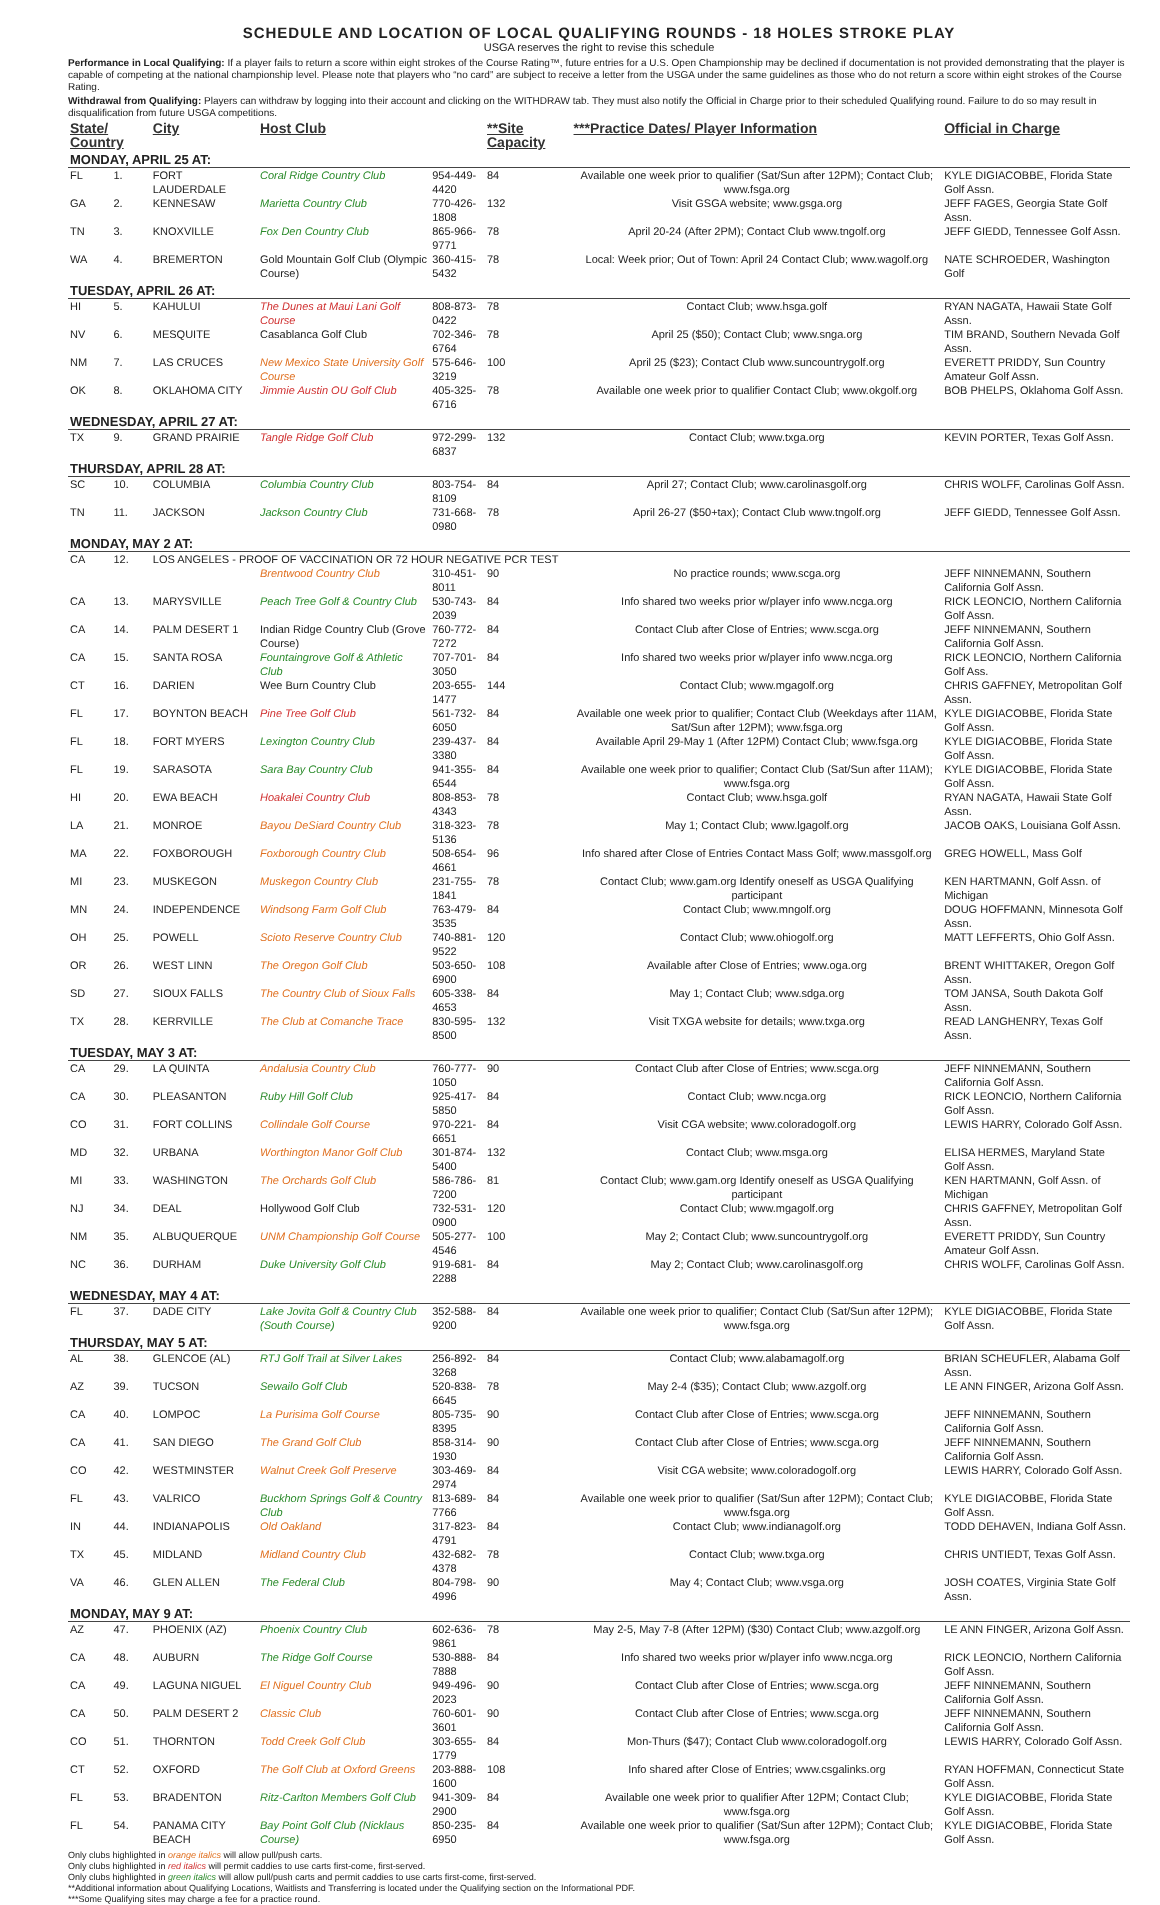SCHEDULE AND LOCATION OF LOCAL QUALIFYING ROUNDS - 18 HOLES STROKE PLAY
USGA reserves the right to revise this schedule
Performance in Local Qualifying: If a player fails to return a score within eight strokes of the Course Rating™, future entries for a U.S. Open Championship may be declined if documentation is not provided demonstrating that the player is capable of competing at the national championship level. Please note that players who “no card” are subject to receive a letter from the USGA under the same guidelines as those who do not return a score within eight strokes of the Course Rating.
Withdrawal from Qualifying: Players can withdraw by logging into their account and clicking on the WITHDRAW tab. They must also notify the Official in Charge prior to their scheduled Qualifying round. Failure to do so may result in disqualification from future USGA competitions.
| State/ Country | | City | Host Club | | **Site Capacity | ***Practice Dates/ Player Information | Official in Charge |
| --- | --- | --- | --- | --- | --- | --- | --- |
| MONDAY, APRIL 25 AT: | | | | | | | |
| FL | 1. | FORT LAUDERDALE | Coral Ridge Country Club | 954-449-4420 | 84 | Available one week prior to qualifier (Sat/Sun after 12PM); Contact Club; www.fsga.org | KYLE DIGIACOBBE, Florida State Golf Assn. |
| GA | 2. | KENNESAW | Marietta Country Club | 770-426-1808 | 132 | Visit GSGA website; www.gsga.org | JEFF FAGES, Georgia State Golf Assn. |
| TN | 3. | KNOXVILLE | Fox Den Country Club | 865-966-9771 | 78 | April 20-24 (After 2PM); Contact Club www.tngolf.org | JEFF GIEDD, Tennessee Golf Assn. |
| WA | 4. | BREMERTON | Gold Mountain Golf Club (Olympic Course) | 360-415-5432 | 78 | Local: Week prior; Out of Town: April 24 Contact Club; www.wagolf.org | NATE SCHROEDER, Washington Golf |
| TUESDAY, APRIL 26 AT: | | | | | | | |
| HI | 5. | KAHULUI | The Dunes at Maui Lani Golf Course | 808-873-0422 | 78 | Contact Club; www.hsga.golf | RYAN NAGATA, Hawaii State Golf Assn. |
| NV | 6. | MESQUITE | Casablanca Golf Club | 702-346-6764 | 78 | April 25 ($50); Contact Club; www.snga.org | TIM BRAND, Southern Nevada Golf Assn. |
| NM | 7. | LAS CRUCES | New Mexico State University Golf Course | 575-646-3219 | 100 | April 25 ($23); Contact Club www.suncountrygolf.org | EVERETT PRIDDY, Sun Country Amateur Golf Assn. |
| OK | 8. | OKLAHOMA CITY | Jimmie Austin OU Golf Club | 405-325-6716 | 78 | Available one week prior to qualifier Contact Club; www.okgolf.org | BOB PHELPS, Oklahoma Golf Assn. |
| WEDNESDAY, APRIL 27 AT: | | | | | | | |
| TX | 9. | GRAND PRAIRIE | Tangle Ridge Golf Club | 972-299-6837 | 132 | Contact Club; www.txga.org | KEVIN PORTER, Texas Golf Assn. |
| THURSDAY, APRIL 28 AT: | | | | | | | |
| SC | 10. | COLUMBIA | Columbia Country Club | 803-754-8109 | 84 | April 27; Contact Club; www.carolinasgolf.org | CHRIS WOLFF, Carolinas Golf Assn. |
| TN | 11. | JACKSON | Jackson Country Club | 731-668-0980 | 78 | April 26-27 ($50+tax); Contact Club www.tngolf.org | JEFF GIEDD, Tennessee Golf Assn. |
| MONDAY, MAY 2 AT: | | | | | | | |
| CA | 12. | LOS ANGELES - PROOF OF VACCINATION OR 72 HOUR NEGATIVE PCR TEST | | | | | |
| | | | Brentwood Country Club | 310-451-8011 | 90 | No practice rounds; www.scga.org | JEFF NINNEMANN, Southern California Golf Assn. |
| CA | 13. | MARYSVILLE | Peach Tree Golf & Country Club | 530-743-2039 | 84 | Info shared two weeks prior w/player info www.ncga.org | RICK LEONCIO, Northern California Golf Assn. |
| CA | 14. | PALM DESERT 1 | Indian Ridge Country Club (Grove Course) | 760-772-7272 | 84 | Contact Club after Close of Entries; www.scga.org | JEFF NINNEMANN, Southern California Golf Assn. |
| CA | 15. | SANTA ROSA | Fountaingrove Golf & Athletic Club | 707-701-3050 | 84 | Info shared two weeks prior w/player info www.ncga.org | RICK LEONCIO, Northern California Golf Ass. |
| CT | 16. | DARIEN | Wee Burn Country Club | 203-655-1477 | 144 | Contact Club; www.mgagolf.org | CHRIS GAFFNEY, Metropolitan Golf Assn. |
| FL | 17. | BOYNTON BEACH | Pine Tree Golf Club | 561-732-6050 | 84 | Available one week prior to qualifier; Contact Club (Weekdays after 11AM, Sat/Sun after 12PM); www.fsga.org | KYLE DIGIACOBBE, Florida State Golf Assn. |
| FL | 18. | FORT MYERS | Lexington Country Club | 239-437-3380 | 84 | Available April 29-May 1 (After 12PM) Contact Club; www.fsga.org | KYLE DIGIACOBBE, Florida State Golf Assn. |
| FL | 19. | SARASOTA | Sara Bay Country Club | 941-355-6544 | 84 | Available one week prior to qualifier; Contact Club (Sat/Sun after 11AM); www.fsga.org | KYLE DIGIACOBBE, Florida State Golf Assn. |
| HI | 20. | EWA BEACH | Hoakalei Country Club | 808-853-4343 | 78 | Contact Club; www.hsga.golf | RYAN NAGATA, Hawaii State Golf Assn. |
| LA | 21. | MONROE | Bayou DeSiard Country Club | 318-323-5136 | 78 | May 1; Contact Club; www.lgagolf.org | JACOB OAKS, Louisiana Golf Assn. |
| MA | 22. | FOXBOROUGH | Foxborough Country Club | 508-654-4661 | 96 | Info shared after Close of Entries Contact Mass Golf; www.massgolf.org | GREG HOWELL, Mass Golf |
| MI | 23. | MUSKEGON | Muskegon Country Club | 231-755-1841 | 78 | Contact Club; www.gam.org Identify oneself as USGA Qualifying participant | KEN HARTMANN, Golf Assn. of Michigan |
| MN | 24. | INDEPENDENCE | Windsong Farm Golf Club | 763-479-3535 | 84 | Contact Club; www.mngolf.org | DOUG HOFFMANN, Minnesota Golf Assn. |
| OH | 25. | POWELL | Scioto Reserve Country Club | 740-881-9522 | 120 | Contact Club; www.ohiogolf.org | MATT LEFFERTS, Ohio Golf Assn. |
| OR | 26. | WEST LINN | The Oregon Golf Club | 503-650-6900 | 108 | Available after Close of Entries; www.oga.org | BRENT WHITTAKER, Oregon Golf Assn. |
| SD | 27. | SIOUX FALLS | The Country Club of Sioux Falls | 605-338-4653 | 84 | May 1; Contact Club; www.sdga.org | TOM JANSA, South Dakota Golf Assn. |
| TX | 28. | KERRVILLE | The Club at Comanche Trace | 830-595-8500 | 132 | Visit TXGA website for details; www.txga.org | READ LANGHENRY, Texas Golf Assn. |
| TUESDAY, MAY 3 AT: | | | | | | | |
| CA | 29. | LA QUINTA | Andalusia Country Club | 760-777-1050 | 90 | Contact Club after Close of Entries; www.scga.org | JEFF NINNEMANN, Southern California Golf Assn. |
| CA | 30. | PLEASANTON | Ruby Hill Golf Club | 925-417-5850 | 84 | Contact Club; www.ncga.org | RICK LEONCIO, Northern California Golf Assn. |
| CO | 31. | FORT COLLINS | Collindale Golf Course | 970-221-6651 | 84 | Visit CGA website; www.coloradogolf.org | LEWIS HARRY, Colorado Golf Assn. |
| MD | 32. | URBANA | Worthington Manor Golf Club | 301-874-5400 | 132 | Contact Club; www.msga.org | ELISA HERMES, Maryland State Golf Assn. |
| MI | 33. | WASHINGTON | The Orchards Golf Club | 586-786-7200 | 81 | Contact Club; www.gam.org Identify oneself as USGA Qualifying participant | KEN HARTMANN, Golf Assn. of Michigan |
| NJ | 34. | DEAL | Hollywood Golf Club | 732-531-0900 | 120 | Contact Club; www.mgagolf.org | CHRIS GAFFNEY, Metropolitan Golf Assn. |
| NM | 35. | ALBUQUERQUE | UNM Championship Golf Course | 505-277-4546 | 100 | May 2; Contact Club; www.suncountrygolf.org | EVERETT PRIDDY, Sun Country Amateur Golf Assn. |
| NC | 36. | DURHAM | Duke University Golf Club | 919-681-2288 | 84 | May 2; Contact Club; www.carolinasgolf.org | CHRIS WOLFF, Carolinas Golf Assn. |
| WEDNESDAY, MAY 4 AT: | | | | | | | |
| FL | 37. | DADE CITY | Lake Jovita Golf & Country Club (South Course) | 352-588-9200 | 84 | Available one week prior to qualifier; Contact Club (Sat/Sun after 12PM); www.fsga.org | KYLE DIGIACOBBE, Florida State Golf Assn. |
| THURSDAY, MAY 5 AT: | | | | | | | |
| AL | 38. | GLENCOE (AL) | RTJ Golf Trail at Silver Lakes | 256-892-3268 | 84 | Contact Club; www.alabamagolf.org | BRIAN SCHEUFLER, Alabama Golf Assn. |
| AZ | 39. | TUCSON | Sewailo Golf Club | 520-838-6645 | 78 | May 2-4 ($35); Contact Club; www.azgolf.org | LE ANN FINGER, Arizona Golf Assn. |
| CA | 40. | LOMPOC | La Purisima Golf Course | 805-735-8395 | 90 | Contact Club after Close of Entries; www.scga.org | JEFF NINNEMANN, Southern California Golf Assn. |
| CA | 41. | SAN DIEGO | The Grand Golf Club | 858-314-1930 | 90 | Contact Club after Close of Entries; www.scga.org | JEFF NINNEMANN, Southern California Golf Assn. |
| CO | 42. | WESTMINSTER | Walnut Creek Golf Preserve | 303-469-2974 | 84 | Visit CGA website; www.coloradogolf.org | LEWIS HARRY, Colorado Golf Assn. |
| FL | 43. | VALRICO | Buckhorn Springs Golf & Country Club | 813-689-7766 | 84 | Available one week prior to qualifier (Sat/Sun after 12PM); Contact Club; www.fsga.org | KYLE DIGIACOBBE, Florida State Golf Assn. |
| IN | 44. | INDIANAPOLIS | Old Oakland | 317-823-4791 | 84 | Contact Club; www.indianagolf.org | TODD DEHAVEN, Indiana Golf Assn. |
| TX | 45. | MIDLAND | Midland Country Club | 432-682-4378 | 78 | Contact Club; www.txga.org | CHRIS UNTIEDT, Texas Golf Assn. |
| VA | 46. | GLEN ALLEN | The Federal Club | 804-798-4996 | 90 | May 4; Contact Club; www.vsga.org | JOSH COATES, Virginia State Golf Assn. |
| MONDAY, MAY 9 AT: | | | | | | | |
| AZ | 47. | PHOENIX (AZ) | Phoenix Country Club | 602-636-9861 | 78 | May 2-5, May 7-8 (After 12PM) ($30) Contact Club; www.azgolf.org | LE ANN FINGER, Arizona Golf Assn. |
| CA | 48. | AUBURN | The Ridge Golf Course | 530-888-7888 | 84 | Info shared two weeks prior w/player info www.ncga.org | RICK LEONCIO, Northern California Golf Assn. |
| CA | 49. | LAGUNA NIGUEL | El Niguel Country Club | 949-496-2023 | 90 | Contact Club after Close of Entries; www.scga.org | JEFF NINNEMANN, Southern California Golf Assn. |
| CA | 50. | PALM DESERT 2 | Classic Club | 760-601-3601 | 90 | Contact Club after Close of Entries; www.scga.org | JEFF NINNEMANN, Southern California Golf Assn. |
| CO | 51. | THORNTON | Todd Creek Golf Club | 303-655-1779 | 84 | Mon-Thurs ($47); Contact Club www.coloradogolf.org | LEWIS HARRY, Colorado Golf Assn. |
| CT | 52. | OXFORD | The Golf Club at Oxford Greens | 203-888-1600 | 108 | Info shared after Close of Entries; www.csgalinks.org | RYAN HOFFMAN, Connecticut State Golf Assn. |
| FL | 53. | BRADENTON | Ritz-Carlton Members Golf Club | 941-309-2900 | 84 | Available one week prior to qualifier After 12PM; Contact Club; www.fsga.org | KYLE DIGIACOBBE, Florida State Golf Assn. |
| FL | 54. | PANAMA CITY BEACH | Bay Point Golf Club (Nicklaus Course) | 850-235-6950 | 84 | Available one week prior to qualifier (Sat/Sun after 12PM); Contact Club; www.fsga.org | KYLE DIGIACOBBE, Florida State Golf Assn. |
Only clubs highlighted in orange italics will allow pull/push carts.
Only clubs highlighted in red italics will permit caddies to use carts first-come, first-served.
Only clubs highlighted in green italics will allow pull/push carts and permit caddies to use carts first-come, first-served.
**Additional information about Qualifying Locations, Waitlists and Transferring is located under the Qualifying section on the Informational PDF.
***Some Qualifying sites may charge a fee for a practice round.